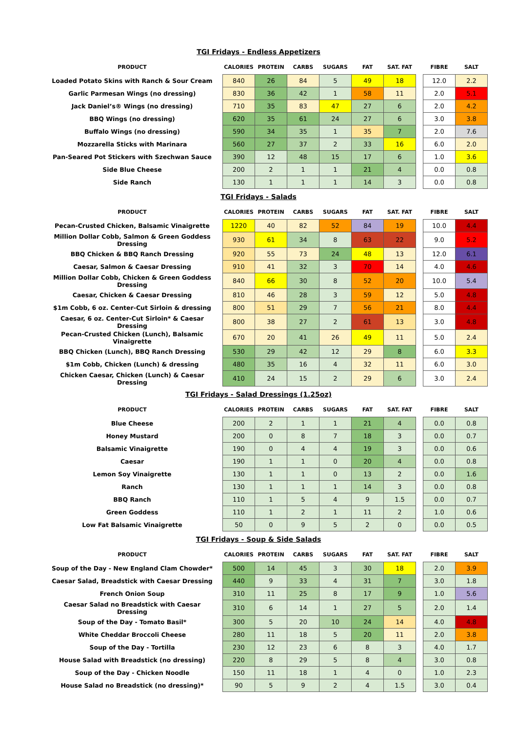TGI Fridays - Endless Appetizers
| PRODUCT | | CALORIES | PROTEIN | CARBS | SUGARS | FAT | SAT. FAT | | FIBRE | SALT |
| --- | --- | --- | --- | --- | --- | --- | --- | --- | --- | --- |
| Loaded Potato Skins with Ranch & Sour Cream | | 840 | 26 | 84 | 5 | 49 | 18 | | 12.0 | 2.2 |
| Garlic Parmesan Wings (no dressing) | | 830 | 36 | 42 | 1 | 58 | 11 | | 2.0 | 5.1 |
| Jack Daniel’s® Wings (no dressing) | | 710 | 35 | 83 | 47 | 27 | 6 | | 2.0 | 4.2 |
| BBQ Wings (no dressing) | | 620 | 35 | 61 | 24 | 27 | 6 | | 3.0 | 3.8 |
| Buffalo Wings (no dressing) | | 590 | 34 | 35 | 1 | 35 | 7 | | 2.0 | 7.6 |
| Mozzarella Sticks with Marinara | | 560 | 27 | 37 | 2 | 33 | 16 | | 6.0 | 2.0 |
| Pan-Seared Pot Stickers with Szechwan Sauce | | 390 | 12 | 48 | 15 | 17 | 6 | | 1.0 | 3.6 |
| Side Blue Cheese | | 200 | 2 | 1 | 1 | 21 | 4 | | 0.0 | 0.8 |
| Side Ranch | | 130 | 1 | 1 | 1 | 14 | 3 | | 0.0 | 0.8 |
TGI Fridays - Salads
| PRODUCT | | CALORIES | PROTEIN | CARBS | SUGARS | FAT | SAT. FAT | | FIBRE | SALT |
| --- | --- | --- | --- | --- | --- | --- | --- | --- | --- | --- |
| Pecan-Crusted Chicken, Balsamic Vinaigrette | | 1220 | 40 | 82 | 52 | 84 | 19 | | 10.0 | 4.4 |
| Million Dollar Cobb, Salmon & Green Goddess Dressing | | 930 | 61 | 34 | 8 | 63 | 22 | | 9.0 | 5.2 |
| BBQ Chicken & BBQ Ranch Dressing | | 920 | 55 | 73 | 24 | 48 | 13 | | 12.0 | 6.1 |
| Caesar, Salmon & Caesar Dressing | | 910 | 41 | 32 | 3 | 70 | 14 | | 4.0 | 4.6 |
| Million Dollar Cobb, Chicken & Green Goddess Dressing | | 840 | 66 | 30 | 8 | 52 | 20 | | 10.0 | 5.4 |
| Caesar, Chicken & Caesar Dressing | | 810 | 46 | 28 | 3 | 59 | 12 | | 5.0 | 4.8 |
| $1m Cobb, 6 oz. Center-Cut Sirloin & dressing | | 800 | 51 | 29 | 7 | 56 | 21 | | 8.0 | 4.4 |
| Caesar, 6 oz. Center-Cut Sirloin* & Caesar Dressing | | 800 | 38 | 27 | 2 | 61 | 13 | | 3.0 | 4.8 |
| Pecan-Crusted Chicken (Lunch), Balsamic Vinaigrette | | 670 | 20 | 41 | 26 | 49 | 11 | | 5.0 | 2.4 |
| BBQ Chicken (Lunch), BBQ Ranch Dressing | | 530 | 29 | 42 | 12 | 29 | 8 | | 6.0 | 3.3 |
| $1m Cobb, Chicken (Lunch) & dressing | | 480 | 35 | 16 | 4 | 32 | 11 | | 6.0 | 3.0 |
| Chicken Caesar, Chicken (Lunch) & Caesar Dressing | | 410 | 24 | 15 | 2 | 29 | 6 | | 3.0 | 2.4 |
TGI Fridays - Salad Dressings (1.25oz)
| PRODUCT | | CALORIES | PROTEIN | CARBS | SUGARS | FAT | SAT. FAT | | FIBRE | SALT |
| --- | --- | --- | --- | --- | --- | --- | --- | --- | --- | --- |
| Blue Cheese | | 200 | 2 | 1 | 1 | 21 | 4 | | 0.0 | 0.8 |
| Honey Mustard | | 200 | 0 | 8 | 7 | 18 | 3 | | 0.0 | 0.7 |
| Balsamic Vinaigrette | | 190 | 0 | 4 | 4 | 19 | 3 | | 0.0 | 0.6 |
| Caesar | | 190 | 1 | 1 | 0 | 20 | 4 | | 0.0 | 0.8 |
| Lemon Soy Vinaigrette | | 130 | 1 | 1 | 0 | 13 | 2 | | 0.0 | 1.6 |
| Ranch | | 130 | 1 | 1 | 1 | 14 | 3 | | 0.0 | 0.8 |
| BBQ Ranch | | 110 | 1 | 5 | 4 | 9 | 1.5 | | 0.0 | 0.7 |
| Green Goddess | | 110 | 1 | 2 | 1 | 11 | 2 | | 1.0 | 0.6 |
| Low Fat Balsamic Vinaigrette | | 50 | 0 | 9 | 5 | 2 | 0 | | 0.0 | 0.5 |
TGI Fridays - Soup & Side Salads
| PRODUCT | | CALORIES | PROTEIN | CARBS | SUGARS | FAT | SAT. FAT | | FIBRE | SALT |
| --- | --- | --- | --- | --- | --- | --- | --- | --- | --- | --- |
| Soup of the Day - New England Clam Chowder* | | 500 | 14 | 45 | 3 | 30 | 18 | | 2.0 | 3.9 |
| Caesar Salad, Breadstick with Caesar Dressing | | 440 | 9 | 33 | 4 | 31 | 7 | | 3.0 | 1.8 |
| French Onion Soup | | 310 | 11 | 25 | 8 | 17 | 9 | | 1.0 | 5.6 |
| Caesar Salad no Breadstick with Caesar Dressing | | 310 | 6 | 14 | 1 | 27 | 5 | | 2.0 | 1.4 |
| Soup of the Day - Tomato Basil* | | 300 | 5 | 20 | 10 | 24 | 14 | | 4.0 | 4.8 |
| White Cheddar Broccoli Cheese | | 280 | 11 | 18 | 5 | 20 | 11 | | 2.0 | 3.8 |
| Soup of the Day - Tortilla | | 230 | 12 | 23 | 6 | 8 | 3 | | 4.0 | 1.7 |
| House Salad with Breadstick (no dressing) | | 220 | 8 | 29 | 5 | 8 | 4 | | 3.0 | 0.8 |
| Soup of the Day - Chicken Noodle | | 150 | 11 | 18 | 1 | 4 | 0 | | 1.0 | 2.3 |
| House Salad no Breadstick (no dressing)* | | 90 | 5 | 9 | 2 | 4 | 1.5 | | 3.0 | 0.4 |